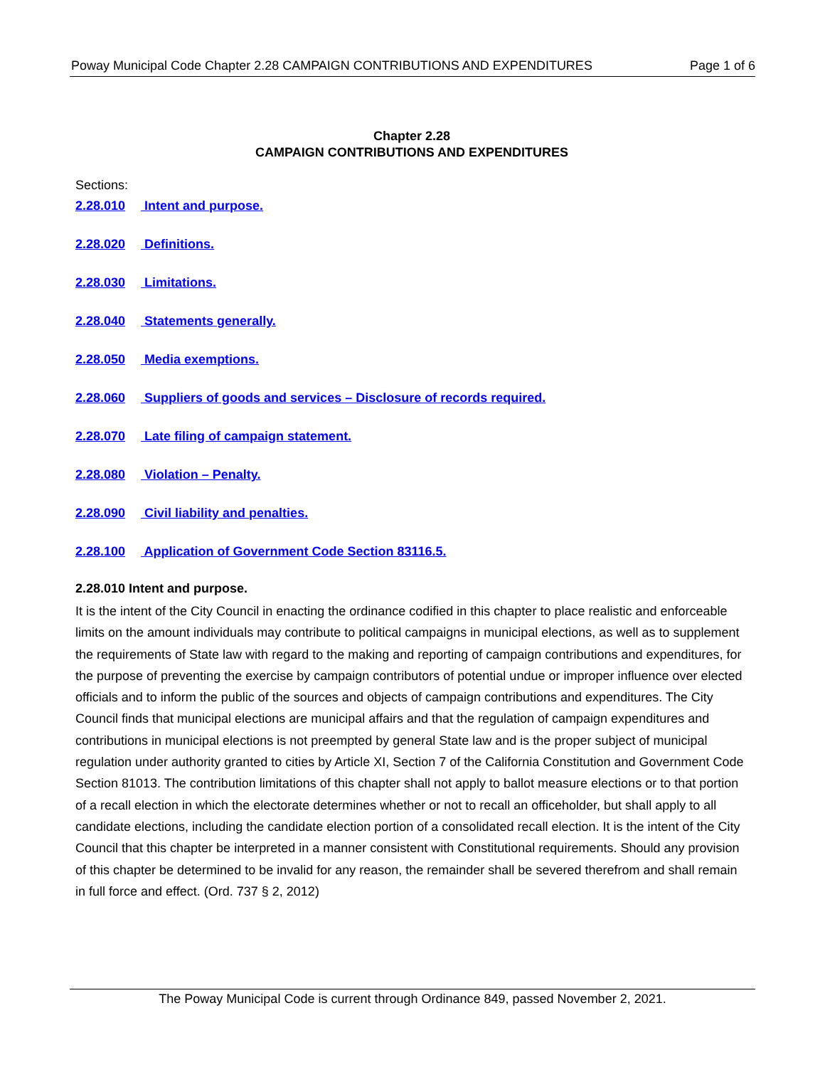Poway Municipal Code Chapter 2.28 CAMPAIGN CONTRIBUTIONS AND EXPENDITURES Page 1 of 6
Chapter 2.28
CAMPAIGN CONTRIBUTIONS AND EXPENDITURES
Sections:
2.28.010 Intent and purpose.
2.28.020 Definitions.
2.28.030 Limitations.
2.28.040 Statements generally.
2.28.050 Media exemptions.
2.28.060 Suppliers of goods and services – Disclosure of records required.
2.28.070 Late filing of campaign statement.
2.28.080 Violation – Penalty.
2.28.090 Civil liability and penalties.
2.28.100 Application of Government Code Section 83116.5.
2.28.010 Intent and purpose.
It is the intent of the City Council in enacting the ordinance codified in this chapter to place realistic and enforceable limits on the amount individuals may contribute to political campaigns in municipal elections, as well as to supplement the requirements of State law with regard to the making and reporting of campaign contributions and expenditures, for the purpose of preventing the exercise by campaign contributors of potential undue or improper influence over elected officials and to inform the public of the sources and objects of campaign contributions and expenditures. The City Council finds that municipal elections are municipal affairs and that the regulation of campaign expenditures and contributions in municipal elections is not preempted by general State law and is the proper subject of municipal regulation under authority granted to cities by Article XI, Section 7 of the California Constitution and Government Code Section 81013. The contribution limitations of this chapter shall not apply to ballot measure elections or to that portion of a recall election in which the electorate determines whether or not to recall an officeholder, but shall apply to all candidate elections, including the candidate election portion of a consolidated recall election. It is the intent of the City Council that this chapter be interpreted in a manner consistent with Constitutional requirements. Should any provision of this chapter be determined to be invalid for any reason, the remainder shall be severed therefrom and shall remain in full force and effect. (Ord. 737 § 2, 2012)
The Poway Municipal Code is current through Ordinance 849, passed November 2, 2021.